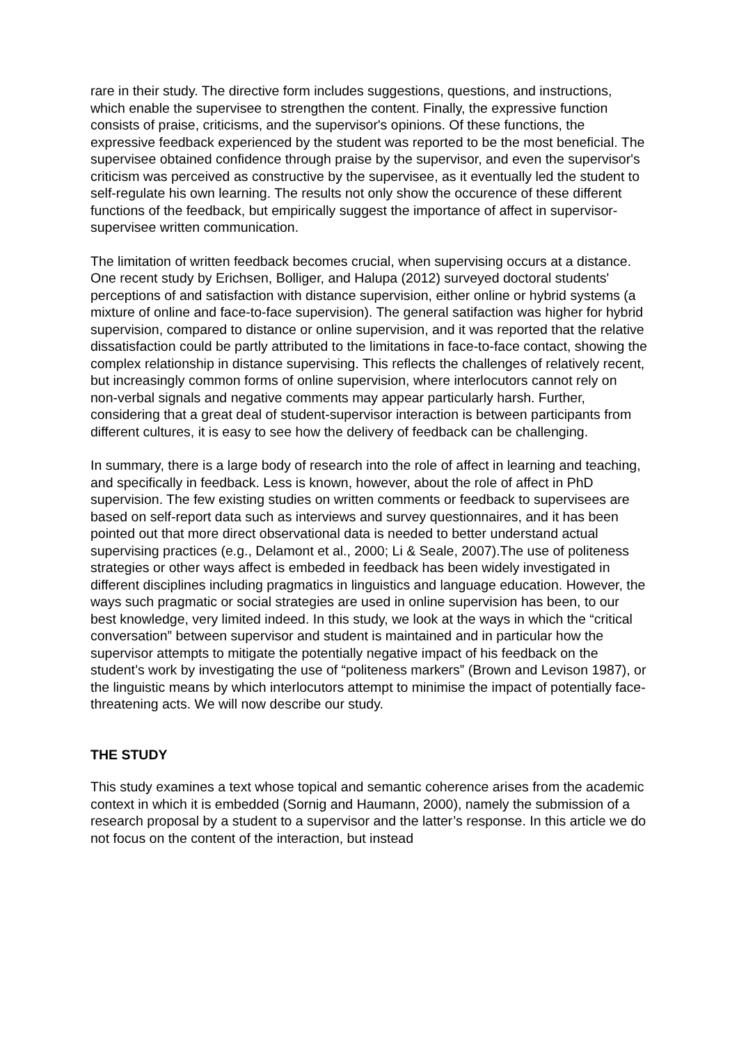rare in their study. The directive form includes suggestions, questions, and instructions, which enable the supervisee to strengthen the content. Finally, the expressive function consists of praise, criticisms, and the supervisor's opinions. Of these functions, the expressive feedback experienced by the student was reported to be the most beneficial. The supervisee obtained confidence through praise by the supervisor, and even the supervisor's criticism was perceived as constructive by the supervisee, as it eventually led the student to self-regulate his own learning. The results not only show the occurence of these different functions of the feedback, but empirically suggest the importance of affect in supervisor-supervisee written communication.
The limitation of written feedback becomes crucial, when supervising occurs at a distance. One recent study by Erichsen, Bolliger, and Halupa (2012) surveyed doctoral students' perceptions of and satisfaction with distance supervision, either online or hybrid systems (a mixture of online and face-to-face supervision). The general satifaction was higher for hybrid supervision, compared to distance or online supervision, and it was reported that the relative dissatisfaction could be partly attributed to the limitations in face-to-face contact, showing the complex relationship in distance supervising. This reflects the challenges of relatively recent, but increasingly common forms of online supervision, where interlocutors cannot rely on non-verbal signals and negative comments may appear particularly harsh. Further, considering that a great deal of student-supervisor interaction is between participants from different cultures, it is easy to see how the delivery of feedback can be challenging.
In summary, there is a large body of research into the role of affect in learning and teaching, and specifically in feedback. Less is known, however, about the role of affect in PhD supervision. The few existing studies on written comments or feedback to supervisees are based on self-report data such as interviews and survey questionnaires, and it has been pointed out that more direct observational data is needed to better understand actual supervising practices (e.g., Delamont et al., 2000; Li & Seale, 2007).The use of politeness strategies or other ways affect is embeded in feedback has been widely investigated in different disciplines including pragmatics in linguistics and language education. However, the ways such pragmatic or social strategies are used in online supervision has been, to our best knowledge, very limited indeed. In this study, we look at the ways in which the “critical conversation” between supervisor and student is maintained and in particular how the supervisor attempts to mitigate the potentially negative impact of his feedback on the student’s work by investigating the use of “politeness markers” (Brown and Levison 1987), or the linguistic means by which interlocutors attempt to minimise the impact of potentially face-threatening acts. We will now describe our study.
THE STUDY
This study examines a text whose topical and semantic coherence arises from the academic context in which it is embedded (Sornig and Haumann, 2000), namely the submission of a research proposal by a student to a supervisor and the latter’s response. In this article we do not focus on the content of the interaction, but instead